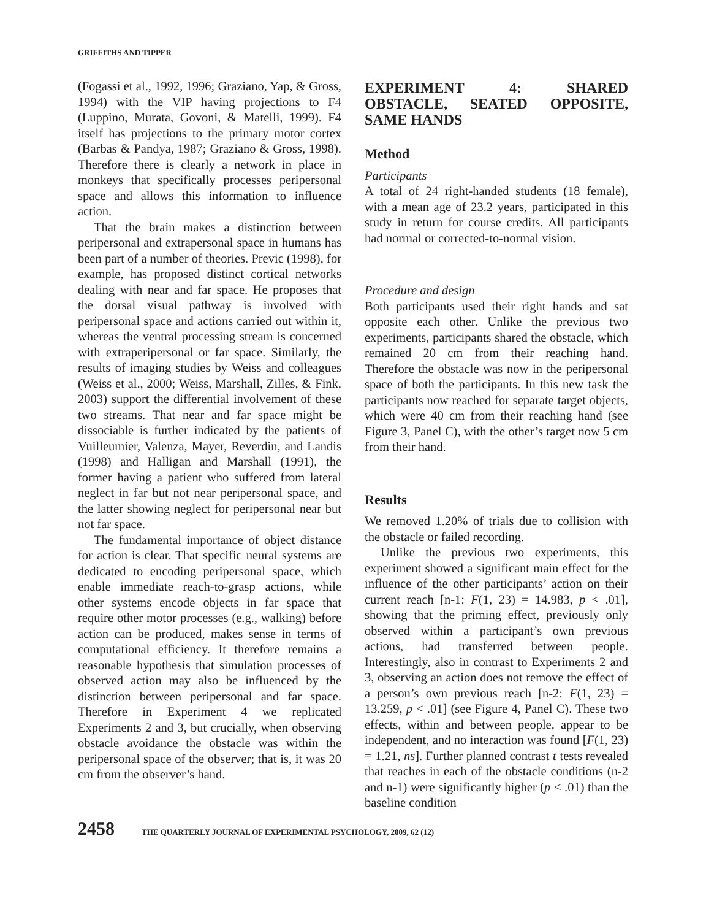GRIFFITHS AND TIPPER
(Fogassi et al., 1992, 1996; Graziano, Yap, & Gross, 1994) with the VIP having projections to F4 (Luppino, Murata, Govoni, & Matelli, 1999). F4 itself has projections to the primary motor cortex (Barbas & Pandya, 1987; Graziano & Gross, 1998). Therefore there is clearly a network in place in monkeys that specifically processes peripersonal space and allows this information to influence action.
That the brain makes a distinction between peripersonal and extrapersonal space in humans has been part of a number of theories. Previc (1998), for example, has proposed distinct cortical networks dealing with near and far space. He proposes that the dorsal visual pathway is involved with peripersonal space and actions carried out within it, whereas the ventral processing stream is concerned with extraperipersonal or far space. Similarly, the results of imaging studies by Weiss and colleagues (Weiss et al., 2000; Weiss, Marshall, Zilles, & Fink, 2003) support the differential involvement of these two streams. That near and far space might be dissociable is further indicated by the patients of Vuilleumier, Valenza, Mayer, Reverdin, and Landis (1998) and Halligan and Marshall (1991), the former having a patient who suffered from lateral neglect in far but not near peripersonal space, and the latter showing neglect for peripersonal near but not far space.
The fundamental importance of object distance for action is clear. That specific neural systems are dedicated to encoding peripersonal space, which enable immediate reach-to-grasp actions, while other systems encode objects in far space that require other motor processes (e.g., walking) before action can be produced, makes sense in terms of computational efficiency. It therefore remains a reasonable hypothesis that simulation processes of observed action may also be influenced by the distinction between peripersonal and far space. Therefore in Experiment 4 we replicated Experiments 2 and 3, but crucially, when observing obstacle avoidance the obstacle was within the peripersonal space of the observer; that is, it was 20 cm from the observer’s hand.
EXPERIMENT 4: SHARED OBSTACLE, SEATED OPPOSITE, SAME HANDS
Method
Participants
A total of 24 right-handed students (18 female), with a mean age of 23.2 years, participated in this study in return for course credits. All participants had normal or corrected-to-normal vision.
Procedure and design
Both participants used their right hands and sat opposite each other. Unlike the previous two experiments, participants shared the obstacle, which remained 20 cm from their reaching hand. Therefore the obstacle was now in the peripersonal space of both the participants. In this new task the participants now reached for separate target objects, which were 40 cm from their reaching hand (see Figure 3, Panel C), with the other’s target now 5 cm from their hand.
Results
We removed 1.20% of trials due to collision with the obstacle or failed recording.
Unlike the previous two experiments, this experiment showed a significant main effect for the influence of the other participants’ action on their current reach [n-1: F(1, 23) = 14.983, p < .01], showing that the priming effect, previously only observed within a participant’s own previous actions, had transferred between people. Interestingly, also in contrast to Experiments 2 and 3, observing an action does not remove the effect of a person’s own previous reach [n-2: F(1, 23) = 13.259, p < .01] (see Figure 4, Panel C). These two effects, within and between people, appear to be independent, and no interaction was found [F(1, 23) = 1.21, ns]. Further planned contrast t tests revealed that reaches in each of the obstacle conditions (n-2 and n-1) were significantly higher (p < .01) than the baseline condition
2458 THE QUARTERLY JOURNAL OF EXPERIMENTAL PSYCHOLOGY, 2009, 62 (12)